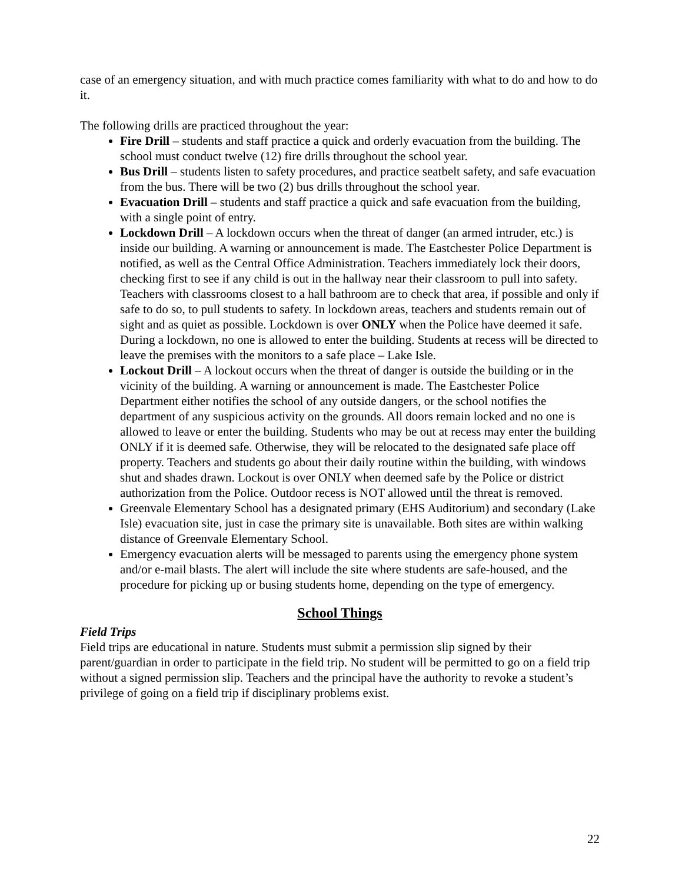case of an emergency situation, and with much practice comes familiarity with what to do and how to do it.
The following drills are practiced throughout the year:
Fire Drill – students and staff practice a quick and orderly evacuation from the building. The school must conduct twelve (12) fire drills throughout the school year.
Bus Drill – students listen to safety procedures, and practice seatbelt safety, and safe evacuation from the bus. There will be two (2) bus drills throughout the school year.
Evacuation Drill – students and staff practice a quick and safe evacuation from the building, with a single point of entry.
Lockdown Drill – A lockdown occurs when the threat of danger (an armed intruder, etc.) is inside our building. A warning or announcement is made. The Eastchester Police Department is notified, as well as the Central Office Administration. Teachers immediately lock their doors, checking first to see if any child is out in the hallway near their classroom to pull into safety. Teachers with classrooms closest to a hall bathroom are to check that area, if possible and only if safe to do so, to pull students to safety. In lockdown areas, teachers and students remain out of sight and as quiet as possible. Lockdown is over ONLY when the Police have deemed it safe. During a lockdown, no one is allowed to enter the building. Students at recess will be directed to leave the premises with the monitors to a safe place – Lake Isle.
Lockout Drill – A lockout occurs when the threat of danger is outside the building or in the vicinity of the building. A warning or announcement is made. The Eastchester Police Department either notifies the school of any outside dangers, or the school notifies the department of any suspicious activity on the grounds. All doors remain locked and no one is allowed to leave or enter the building. Students who may be out at recess may enter the building ONLY if it is deemed safe. Otherwise, they will be relocated to the designated safe place off property. Teachers and students go about their daily routine within the building, with windows shut and shades drawn. Lockout is over ONLY when deemed safe by the Police or district authorization from the Police. Outdoor recess is NOT allowed until the threat is removed.
Greenvale Elementary School has a designated primary (EHS Auditorium) and secondary (Lake Isle) evacuation site, just in case the primary site is unavailable. Both sites are within walking distance of Greenvale Elementary School.
Emergency evacuation alerts will be messaged to parents using the emergency phone system and/or e-mail blasts. The alert will include the site where students are safe-housed, and the procedure for picking up or busing students home, depending on the type of emergency.
School Things
Field Trips
Field trips are educational in nature. Students must submit a permission slip signed by their parent/guardian in order to participate in the field trip. No student will be permitted to go on a field trip without a signed permission slip. Teachers and the principal have the authority to revoke a student’s privilege of going on a field trip if disciplinary problems exist.
22